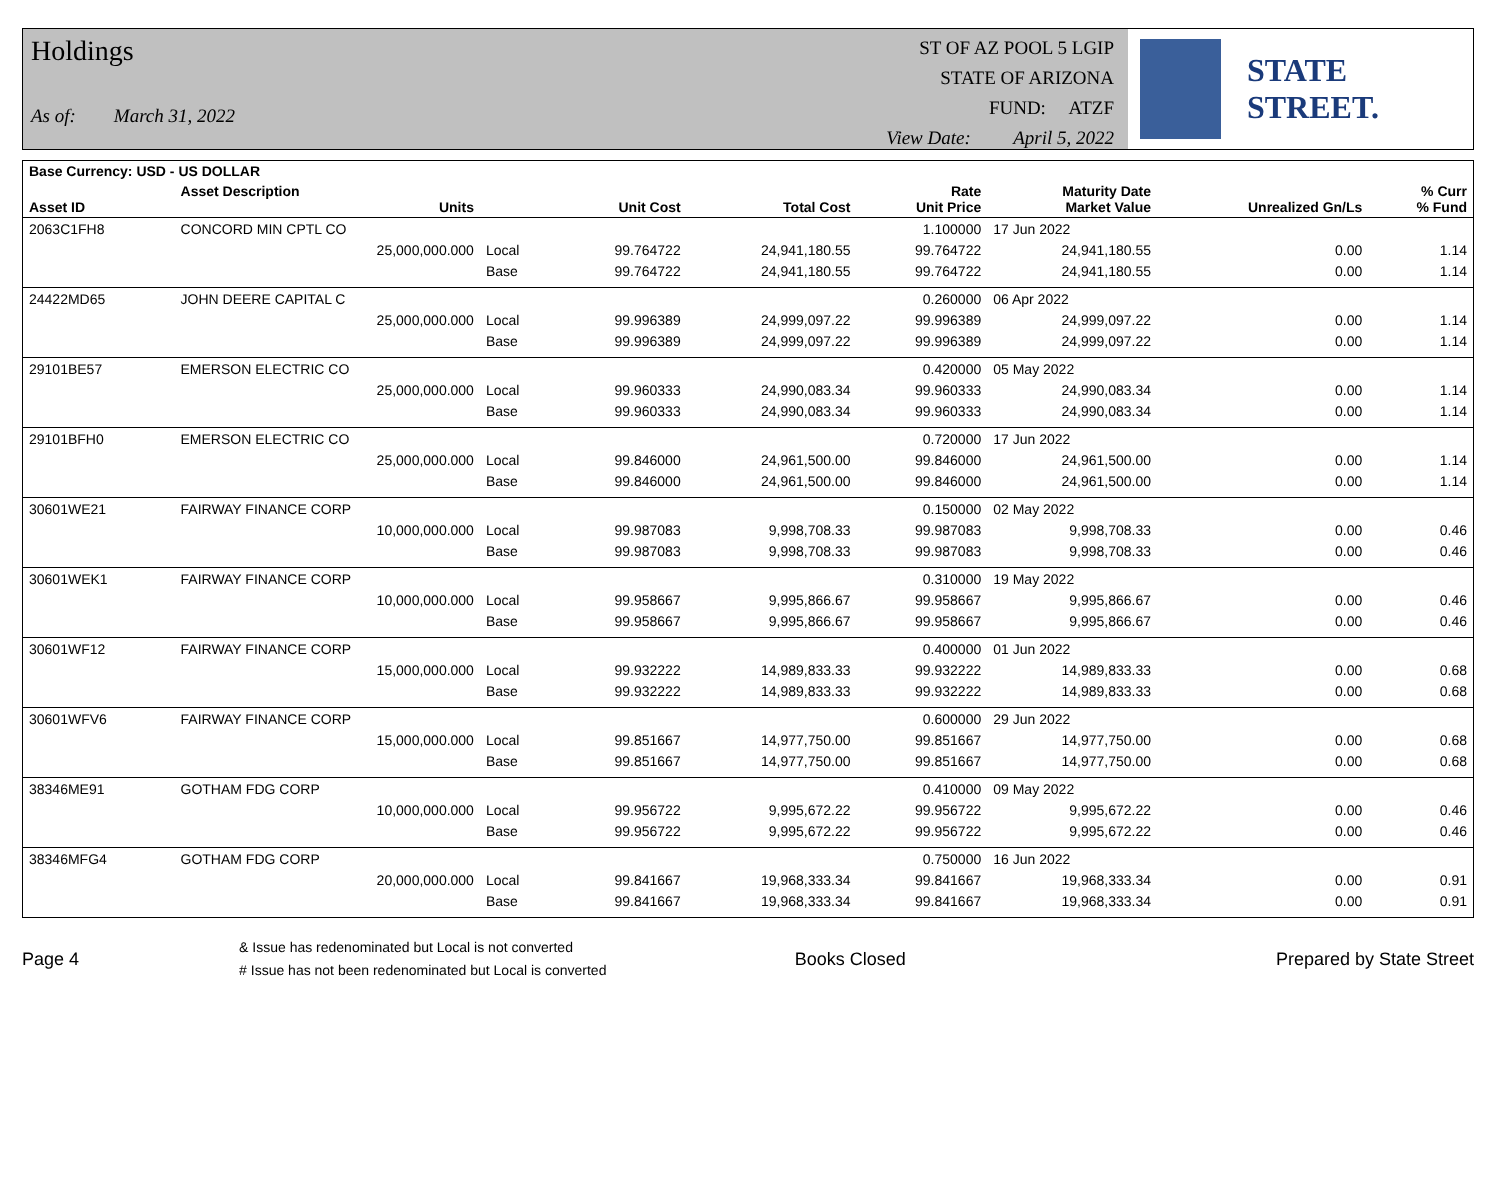Holdings
As of: March 31, 2022
ST OF AZ POOL 5 LGIP
STATE OF ARIZONA
FUND: ATZF
View Date: April 5, 2022
STATE STREET.
| Base Currency: USD - US DOLLAR | | | | | | | | |
| --- | --- | --- | --- | --- | --- | --- | --- | --- |
| Asset ID | Asset Description Units | | Unit Cost | Total Cost | Rate Unit Price | Maturity Date Market Value | Unrealized Gn/Ls | % Curr % Fund |
| 2063C1FH8 | CONCORD MIN CPTL CO | | | | 1.100000 | 17 Jun 2022 | | |
| | 25,000,000.000 | Local | 99.764722 | 24,941,180.55 | 99.764722 | 24,941,180.55 | 0.00 | 1.14 |
| | | Base | 99.764722 | 24,941,180.55 | 99.764722 | 24,941,180.55 | 0.00 | 1.14 |
| 24422MD65 | JOHN DEERE CAPITAL C | | | | 0.260000 | 06 Apr 2022 | | |
| | 25,000,000.000 | Local | 99.996389 | 24,999,097.22 | 99.996389 | 24,999,097.22 | 0.00 | 1.14 |
| | | Base | 99.996389 | 24,999,097.22 | 99.996389 | 24,999,097.22 | 0.00 | 1.14 |
| 29101BE57 | EMERSON ELECTRIC CO | | | | 0.420000 | 05 May 2022 | | |
| | 25,000,000.000 | Local | 99.960333 | 24,990,083.34 | 99.960333 | 24,990,083.34 | 0.00 | 1.14 |
| | | Base | 99.960333 | 24,990,083.34 | 99.960333 | 24,990,083.34 | 0.00 | 1.14 |
| 29101BFH0 | EMERSON ELECTRIC CO | | | | 0.720000 | 17 Jun 2022 | | |
| | 25,000,000.000 | Local | 99.846000 | 24,961,500.00 | 99.846000 | 24,961,500.00 | 0.00 | 1.14 |
| | | Base | 99.846000 | 24,961,500.00 | 99.846000 | 24,961,500.00 | 0.00 | 1.14 |
| 30601WE21 | FAIRWAY FINANCE CORP | | | | 0.150000 | 02 May 2022 | | |
| | 10,000,000.000 | Local | 99.987083 | 9,998,708.33 | 99.987083 | 9,998,708.33 | 0.00 | 0.46 |
| | | Base | 99.987083 | 9,998,708.33 | 99.987083 | 9,998,708.33 | 0.00 | 0.46 |
| 30601WEK1 | FAIRWAY FINANCE CORP | | | | 0.310000 | 19 May 2022 | | |
| | 10,000,000.000 | Local | 99.958667 | 9,995,866.67 | 99.958667 | 9,995,866.67 | 0.00 | 0.46 |
| | | Base | 99.958667 | 9,995,866.67 | 99.958667 | 9,995,866.67 | 0.00 | 0.46 |
| 30601WF12 | FAIRWAY FINANCE CORP | | | | 0.400000 | 01 Jun 2022 | | |
| | 15,000,000.000 | Local | 99.932222 | 14,989,833.33 | 99.932222 | 14,989,833.33 | 0.00 | 0.68 |
| | | Base | 99.932222 | 14,989,833.33 | 99.932222 | 14,989,833.33 | 0.00 | 0.68 |
| 30601WFV6 | FAIRWAY FINANCE CORP | | | | 0.600000 | 29 Jun 2022 | | |
| | 15,000,000.000 | Local | 99.851667 | 14,977,750.00 | 99.851667 | 14,977,750.00 | 0.00 | 0.68 |
| | | Base | 99.851667 | 14,977,750.00 | 99.851667 | 14,977,750.00 | 0.00 | 0.68 |
| 38346ME91 | GOTHAM FDG CORP | | | | 0.410000 | 09 May 2022 | | |
| | 10,000,000.000 | Local | 99.956722 | 9,995,672.22 | 99.956722 | 9,995,672.22 | 0.00 | 0.46 |
| | | Base | 99.956722 | 9,995,672.22 | 99.956722 | 9,995,672.22 | 0.00 | 0.46 |
| 38346MFG4 | GOTHAM FDG CORP | | | | 0.750000 | 16 Jun 2022 | | |
| | 20,000,000.000 | Local | 99.841667 | 19,968,333.34 | 99.841667 | 19,968,333.34 | 0.00 | 0.91 |
| | | Base | 99.841667 | 19,968,333.34 | 99.841667 | 19,968,333.34 | 0.00 | 0.91 |
Page 4
& Issue has redenominated but Local is not converted
# Issue has not been redenominated but Local is converted
Books Closed Prepared by State Street